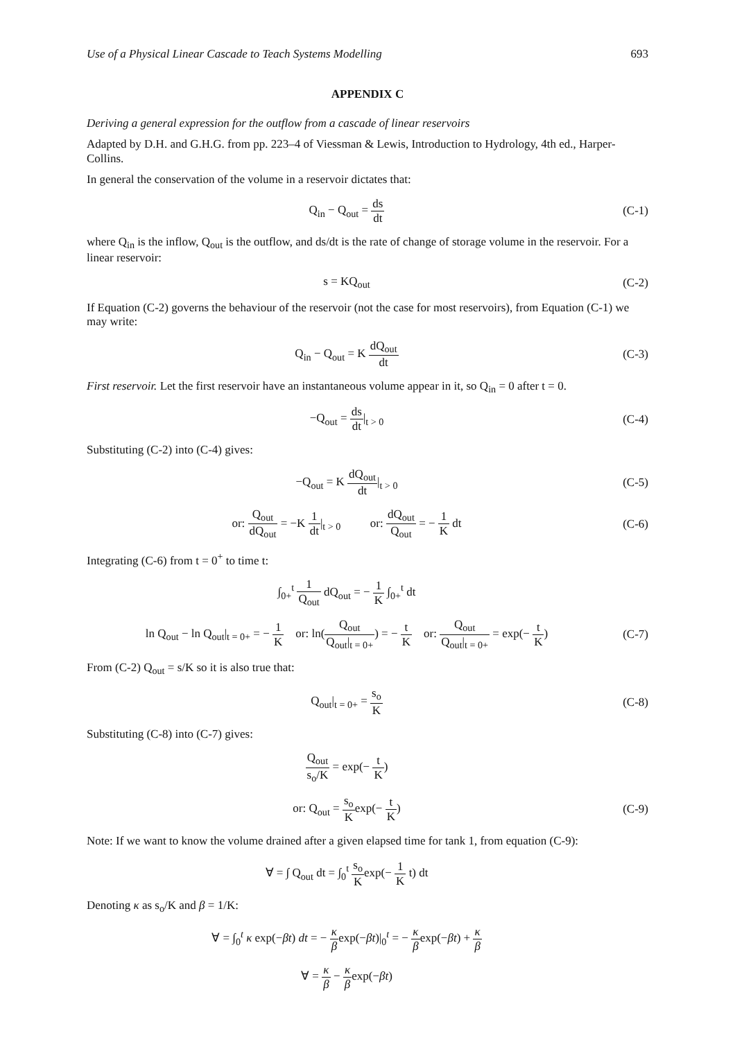Use of a Physical Linear Cascade to Teach Systems Modelling 693
APPENDIX C
Deriving a general expression for the outflow from a cascade of linear reservoirs
Adapted by D.H. and G.H.G. from pp. 223–4 of Viessman & Lewis, Introduction to Hydrology, 4th ed., Harper-Collins.
In general the conservation of the volume in a reservoir dictates that:
Q<sub>in</sub> − Q<sub>out</sub> = ds dt (C-1)
where Q<sub>in</sub> is the inflow, Q<sub>out</sub> is the outflow, and ds/dt is the rate of change of storage volume in the reservoir. For a linear reservoir:
s = KQ<sub>out</sub> (C-2)
If Equation (C-2) governs the behaviour of the reservoir (not the case for most reservoirs), from Equation (C-1) we may write:
Q<sub>in</sub> − Q<sub>out</sub> = K dQ<sub>out</sub> dt (C-3)
First reservoir. Let the first reservoir have an instantaneous volume appear in it, so Q<sub>in</sub> = 0 after t = 0.
−Q<sub>out</sub> = ds dt|<sub>t > 0</sub> (C-4)
Substituting (C-2) into (C-4) gives:
−Q<sub>out</sub> = K dQ<sub>out</sub> dt|<sub>t > 0</sub> (C-5)
or: Q<sub>out</sub> dQ<sub>out</sub> = −K 1 dt|<sub>t > 0</sub> or: dQ<sub>out</sub> Q<sub>out</sub> = − 1 K dt
(C-6)
Integrating (C-6) from t = 0<sup>+</sup> to time t:
∫<sub>0+</sub><sup>t</sup> 1 Q<sub>out</sub> dQ<sub>out</sub> = − 1 K ∫<sub>0+</sub><sup>t</sup> dt
ln Q<sub>out</sub> − ln Q<sub>out</sub>|<sub>t = 0+</sub> = − 1 K or: ln(Q<sub>out</sub> Q<sub>out</sub>|<sub>t = 0+</sub>) = − t K or: Q<sub>out</sub> Q<sub>out</sub>|<sub>t = 0+</sub> = exp(− t K)
(C-7)
From (C-2) Q<sub>out</sub> = s/K so it is also true that:
Q<sub>out</sub>|<sub>t = 0+</sub> = s<sub>o</sub> K (C-8)
Substituting (C-8) into (C-7) gives:
Q<sub>out</sub> s<sub>o</sub>/K = exp(− t K)
or: Q<sub>out</sub> = s<sub>o</sub> Kexp(− t K) (C-9)
Note: If we want to know the volume drained after a given elapsed time for tank 1, from equation (C-9):
∀ = ∫ Q<sub>out</sub> dt = ∫<sub>0</sub><sup>t</sup> s<sub>o</sub> Kexp(− 1 K t) dt
Denoting κ as s<sub>o</sub>/K and β = 1/K:
∀ = ∫<sub>0</sub><sup>t</sup> κ exp(−βt) dt = − κ βexp(−βt)|<sub>0</sub><sup>t</sup> = − κ βexp(−βt) + κ β
∀ = κ β − κ βexp(−βt)